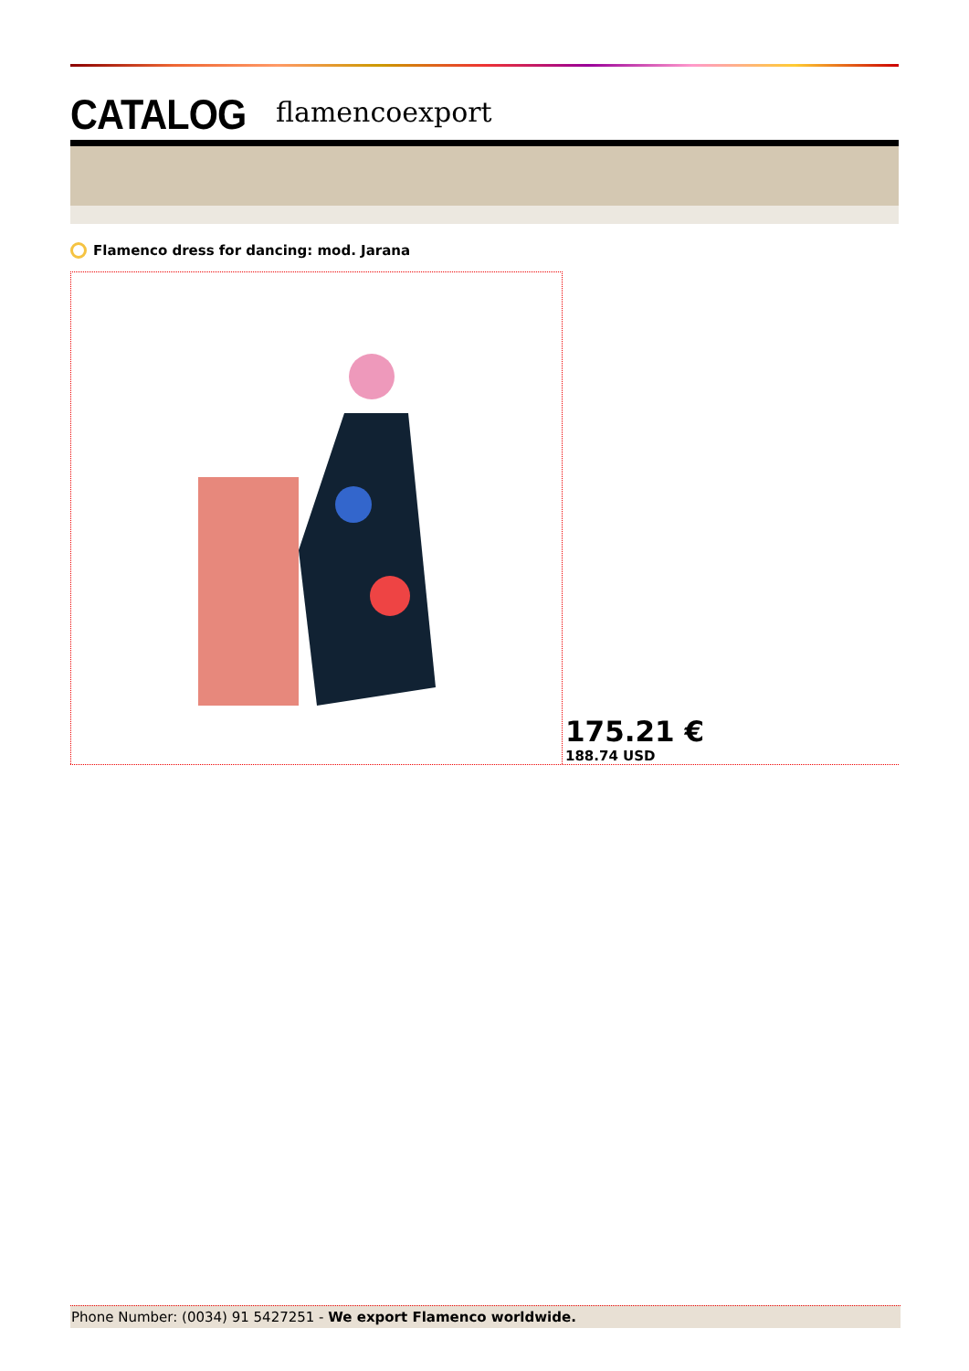CATALOG flamencoexport
Flamenco dress for dancing: mod. Jarana
175.21 €
188.74 USD
Phone Number: (0034) 91 5427251 - We export Flamenco worldwide.